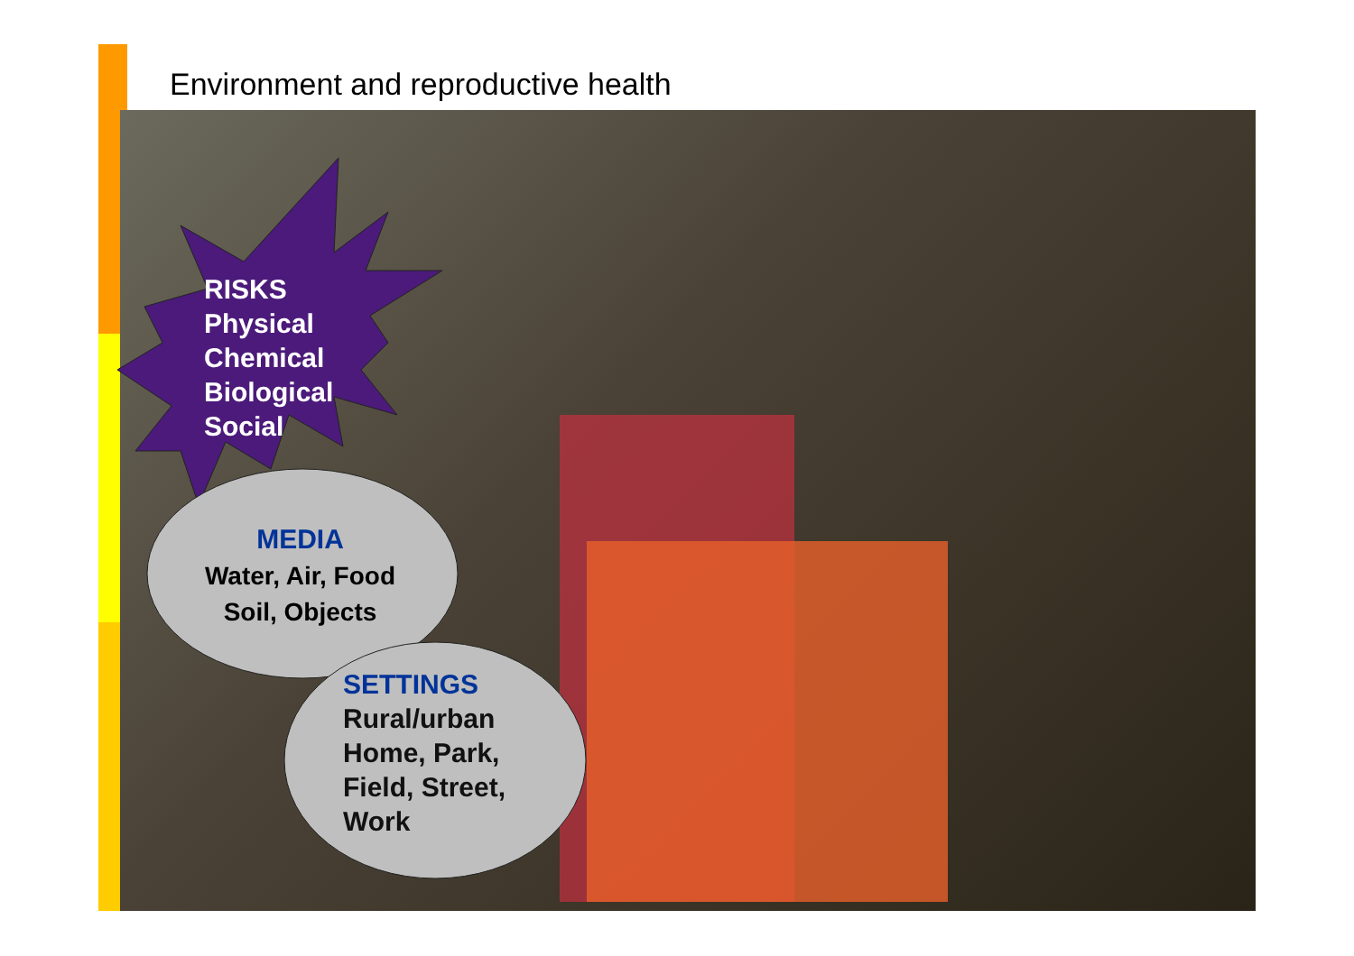Environment and reproductive health
RISKS
Physical
Chemical
Biological
Social
MEDIA
Water, Air, Food
Soil, Objects
SETTINGS
Rural/urban
Home, Park,
Field, Street,
Work